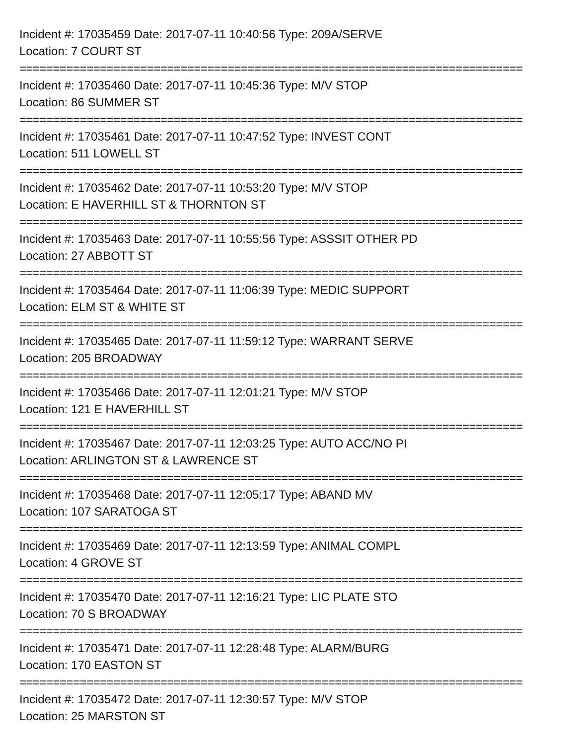Incident #: 17035459 Date: 2017-07-11 10:40:56 Type: 209A/SERVE
Location: 7 COURT ST
===========================================================================
Incident #: 17035460 Date: 2017-07-11 10:45:36 Type: M/V STOP
Location: 86 SUMMER ST
===========================================================================
Incident #: 17035461 Date: 2017-07-11 10:47:52 Type: INVEST CONT
Location: 511 LOWELL ST
===========================================================================
Incident #: 17035462 Date: 2017-07-11 10:53:20 Type: M/V STOP
Location: E HAVERHILL ST & THORNTON ST
===========================================================================
Incident #: 17035463 Date: 2017-07-11 10:55:56 Type: ASSSIT OTHER PD
Location: 27 ABBOTT ST
===========================================================================
Incident #: 17035464 Date: 2017-07-11 11:06:39 Type: MEDIC SUPPORT
Location: ELM ST & WHITE ST
===========================================================================
Incident #: 17035465 Date: 2017-07-11 11:59:12 Type: WARRANT SERVE
Location: 205 BROADWAY
===========================================================================
Incident #: 17035466 Date: 2017-07-11 12:01:21 Type: M/V STOP
Location: 121 E HAVERHILL ST
===========================================================================
Incident #: 17035467 Date: 2017-07-11 12:03:25 Type: AUTO ACC/NO PI
Location: ARLINGTON ST & LAWRENCE ST
===========================================================================
Incident #: 17035468 Date: 2017-07-11 12:05:17 Type: ABAND MV
Location: 107 SARATOGA ST
===========================================================================
Incident #: 17035469 Date: 2017-07-11 12:13:59 Type: ANIMAL COMPL
Location: 4 GROVE ST
===========================================================================
Incident #: 17035470 Date: 2017-07-11 12:16:21 Type: LIC PLATE STO
Location: 70 S BROADWAY
===========================================================================
Incident #: 17035471 Date: 2017-07-11 12:28:48 Type: ALARM/BURG
Location: 170 EASTON ST
===========================================================================
Incident #: 17035472 Date: 2017-07-11 12:30:57 Type: M/V STOP
Location: 25 MARSTON ST